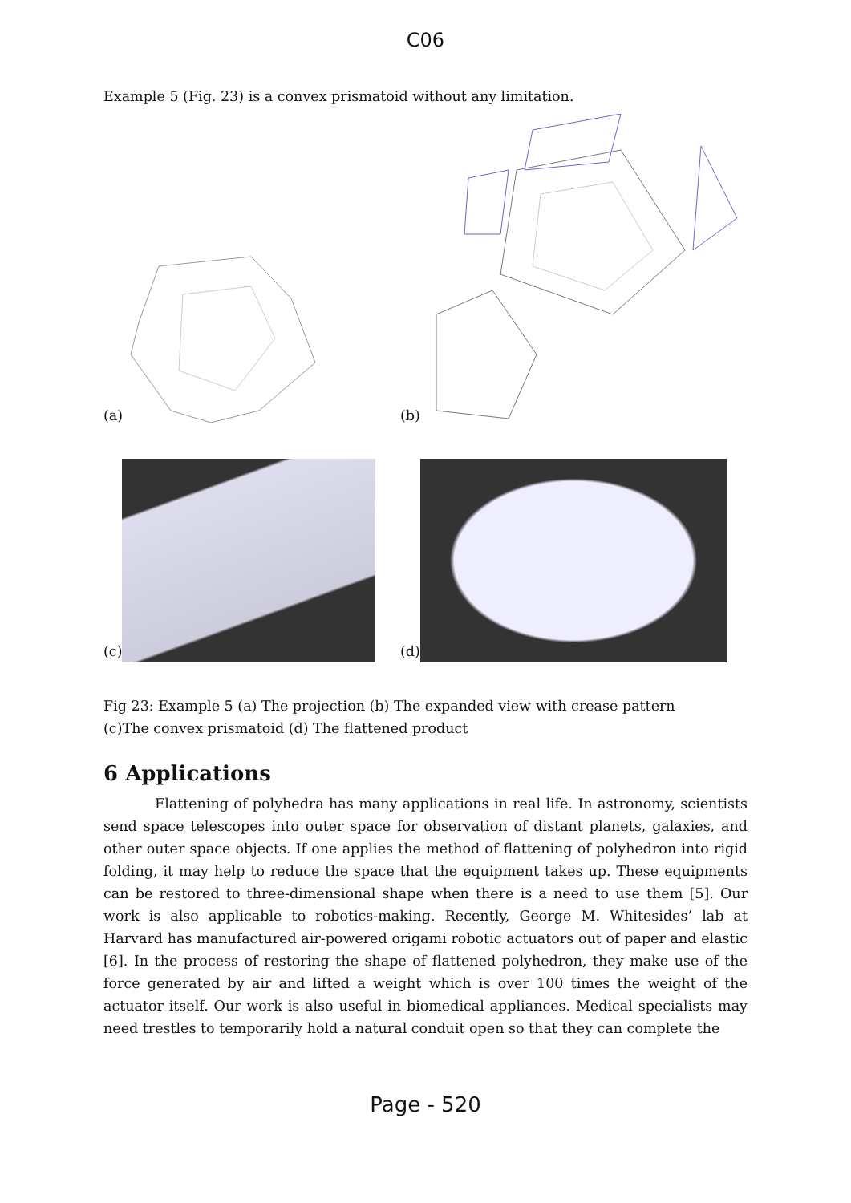C06
Example 5 (Fig. 23) is a convex prismatoid without any limitation.
(a)
(b)
(c)
(d)
Fig 23: Example 5 (a) The projection (b) The expanded view with crease pattern
(c)The convex prismatoid (d) The flattened product
6 Applications
Flattening of polyhedra has many applications in real life. In astronomy, scientists send space telescopes into outer space for observation of distant planets, galaxies, and other outer space objects. If one applies the method of flattening of polyhedron into rigid folding, it may help to reduce the space that the equipment takes up. These equipments can be restored to three-dimensional shape when there is a need to use them [5]. Our work is also applicable to robotics-making. Recently, George M. Whitesides’ lab at Harvard has manufactured air-powered origami robotic actuators out of paper and elastic [6]. In the process of restoring the shape of flattened polyhedron, they make use of the force generated by air and lifted a weight which is over 100 times the weight of the actuator itself. Our work is also useful in biomedical appliances. Medical specialists may need trestles to temporarily hold a natural conduit open so that they can complete the
Page - 520